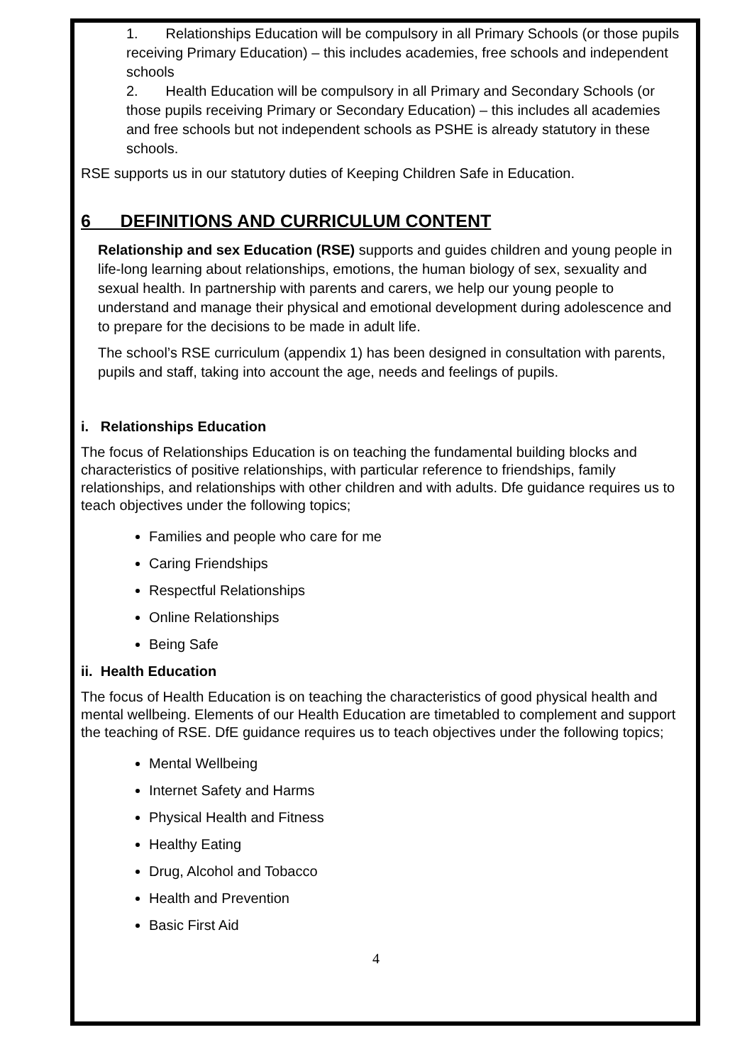1. Relationships Education will be compulsory in all Primary Schools (or those pupils receiving Primary Education) – this includes academies, free schools and independent schools
2. Health Education will be compulsory in all Primary and Secondary Schools (or those pupils receiving Primary or Secondary Education) – this includes all academies and free schools but not independent schools as PSHE is already statutory in these schools.
RSE supports us in our statutory duties of Keeping Children Safe in Education.
6 DEFINITIONS AND CURRICULUM CONTENT
Relationship and sex Education (RSE) supports and guides children and young people in life-long learning about relationships, emotions, the human biology of sex, sexuality and sexual health. In partnership with parents and carers, we help our young people to understand and manage their physical and emotional development during adolescence and to prepare for the decisions to be made in adult life.
The school’s RSE curriculum (appendix 1) has been designed in consultation with parents, pupils and staff, taking into account the age, needs and feelings of pupils.
i. Relationships Education
The focus of Relationships Education is on teaching the fundamental building blocks and characteristics of positive relationships, with particular reference to friendships, family relationships, and relationships with other children and with adults. Dfe guidance requires us to teach objectives under the following topics;
Families and people who care for me
Caring Friendships
Respectful Relationships
Online Relationships
Being Safe
ii. Health Education
The focus of Health Education is on teaching the characteristics of good physical health and mental wellbeing. Elements of our Health Education are timetabled to complement and support the teaching of RSE. DfE guidance requires us to teach objectives under the following topics;
Mental Wellbeing
Internet Safety and Harms
Physical Health and Fitness
Healthy Eating
Drug, Alcohol and Tobacco
Health and Prevention
Basic First Aid
4